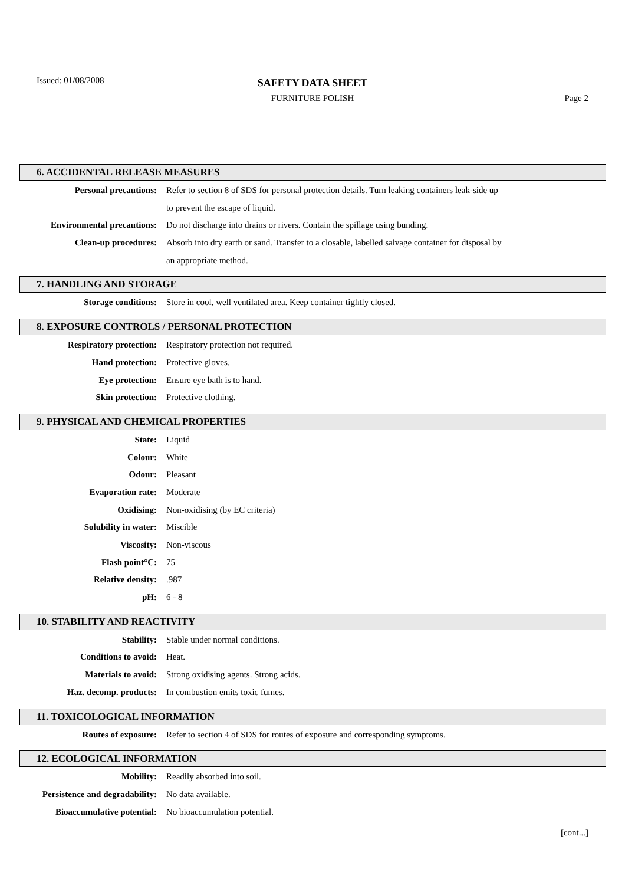Issued: 01/08/2008
SAFETY DATA SHEET
FURNITURE POLISH Page 2
6. ACCIDENTAL RELEASE MEASURES
| Personal precautions: | Refer to section 8 of SDS for personal protection details. Turn leaking containers leak-side up |
| | to prevent the escape of liquid. |
| Environmental precautions: | Do not discharge into drains or rivers. Contain the spillage using bunding. |
| Clean-up procedures: | Absorb into dry earth or sand. Transfer to a closable, labelled salvage container for disposal by |
| | an appropriate method. |
7. HANDLING AND STORAGE
| Storage conditions: | Store in cool, well ventilated area. Keep container tightly closed. |
8. EXPOSURE CONTROLS / PERSONAL PROTECTION
| Respiratory protection: | Respiratory protection not required. |
| Hand protection: | Protective gloves. |
| Eye protection: | Ensure eye bath is to hand. |
| Skin protection: | Protective clothing. |
9. PHYSICAL AND CHEMICAL PROPERTIES
| State: | Liquid |
| Colour: | White |
| Odour: | Pleasant |
| Evaporation rate: | Moderate |
| Oxidising: | Non-oxidising (by EC criteria) |
| Solubility in water: | Miscible |
| Viscosity: | Non-viscous |
| Flash point°C: | 75 |
| Relative density: | .987 |
| pH: | 6 - 8 |
10. STABILITY AND REACTIVITY
| Stability: | Stable under normal conditions. |
| Conditions to avoid: | Heat. |
| Materials to avoid: | Strong oxidising agents. Strong acids. |
| Haz. decomp. products: | In combustion emits toxic fumes. |
11. TOXICOLOGICAL INFORMATION
| Routes of exposure: | Refer to section 4 of SDS for routes of exposure and corresponding symptoms. |
12. ECOLOGICAL INFORMATION
| Mobility: | Readily absorbed into soil. |
| Persistence and degradability: | No data available. |
| Bioaccumulative potential: | No bioaccumulation potential. |
[cont...]